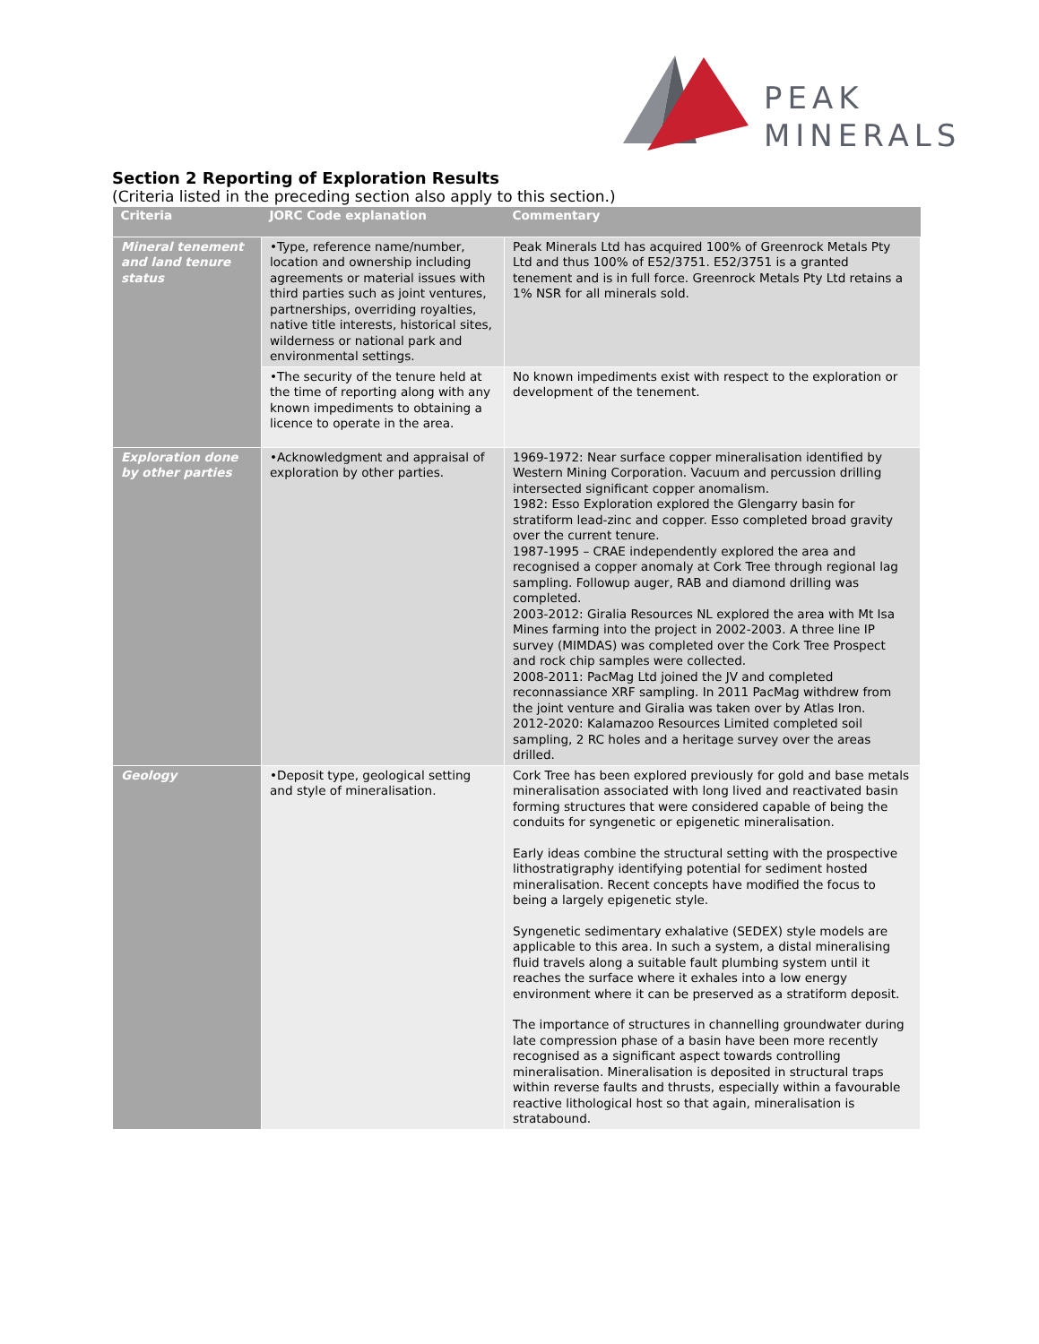PEAK
MINERALS
Section 2 Reporting of Exploration Results
(Criteria listed in the preceding section also apply to this section.)
| Criteria | JORC Code explanation | Commentary |
| --- | --- | --- |
| Mineral tenement and land tenure status | •Type, reference name/number, location and ownership including agreements or material issues with third parties such as joint ventures, partnerships, overriding royalties, native title interests, historical sites, wilderness or national park and environmental settings. | Peak Minerals Ltd has acquired 100% of Greenrock Metals Pty Ltd and thus 100% of E52/3751. E52/3751 is a granted tenement and is in full force. Greenrock Metals Pty Ltd retains a 1% NSR for all minerals sold. |
| | •The security of the tenure held at the time of reporting along with any known impediments to obtaining a licence to operate in the area. | No known impediments exist with respect to the exploration or development of the tenement. |
| Exploration done by other parties | •Acknowledgment and appraisal of exploration by other parties. | 1969-1972: Near surface copper mineralisation identified by Western Mining Corporation. Vacuum and percussion drilling intersected significant copper anomalism. 1982: Esso Exploration explored the Glengarry basin for stratiform lead-zinc and copper. Esso completed broad gravity over the current tenure. 1987-1995 – CRAE independently explored the area and recognised a copper anomaly at Cork Tree through regional lag sampling. Followup auger, RAB and diamond drilling was completed. 2003-2012: Giralia Resources NL explored the area with Mt Isa Mines farming into the project in 2002-2003. A three line IP survey (MIMDAS) was completed over the Cork Tree Prospect and rock chip samples were collected. 2008-2011: PacMag Ltd joined the JV and completed reconnassiance XRF sampling. In 2011 PacMag withdrew from the joint venture and Giralia was taken over by Atlas Iron. 2012-2020: Kalamazoo Resources Limited completed soil sampling, 2 RC holes and a heritage survey over the areas drilled. |
| Geology | •Deposit type, geological setting and style of mineralisation. | Cork Tree has been explored previously for gold and base metals mineralisation associated with long lived and reactivated basin forming structures that were considered capable of being the conduits for syngenetic or epigenetic mineralisation. Early ideas combine the structural setting with the prospective lithostratigraphy identifying potential for sediment hosted mineralisation. Recent concepts have modified the focus to being a largely epigenetic style. Syngenetic sedimentary exhalative (SEDEX) style models are applicable to this area. In such a system, a distal mineralising fluid travels along a suitable fault plumbing system until it reaches the surface where it exhales into a low energy environment where it can be preserved as a stratiform deposit. The importance of structures in channelling groundwater during late compression phase of a basin have been more recently recognised as a significant aspect towards controlling mineralisation. Mineralisation is deposited in structural traps within reverse faults and thrusts, especially within a favourable reactive lithological host so that again, mineralisation is stratabound. |